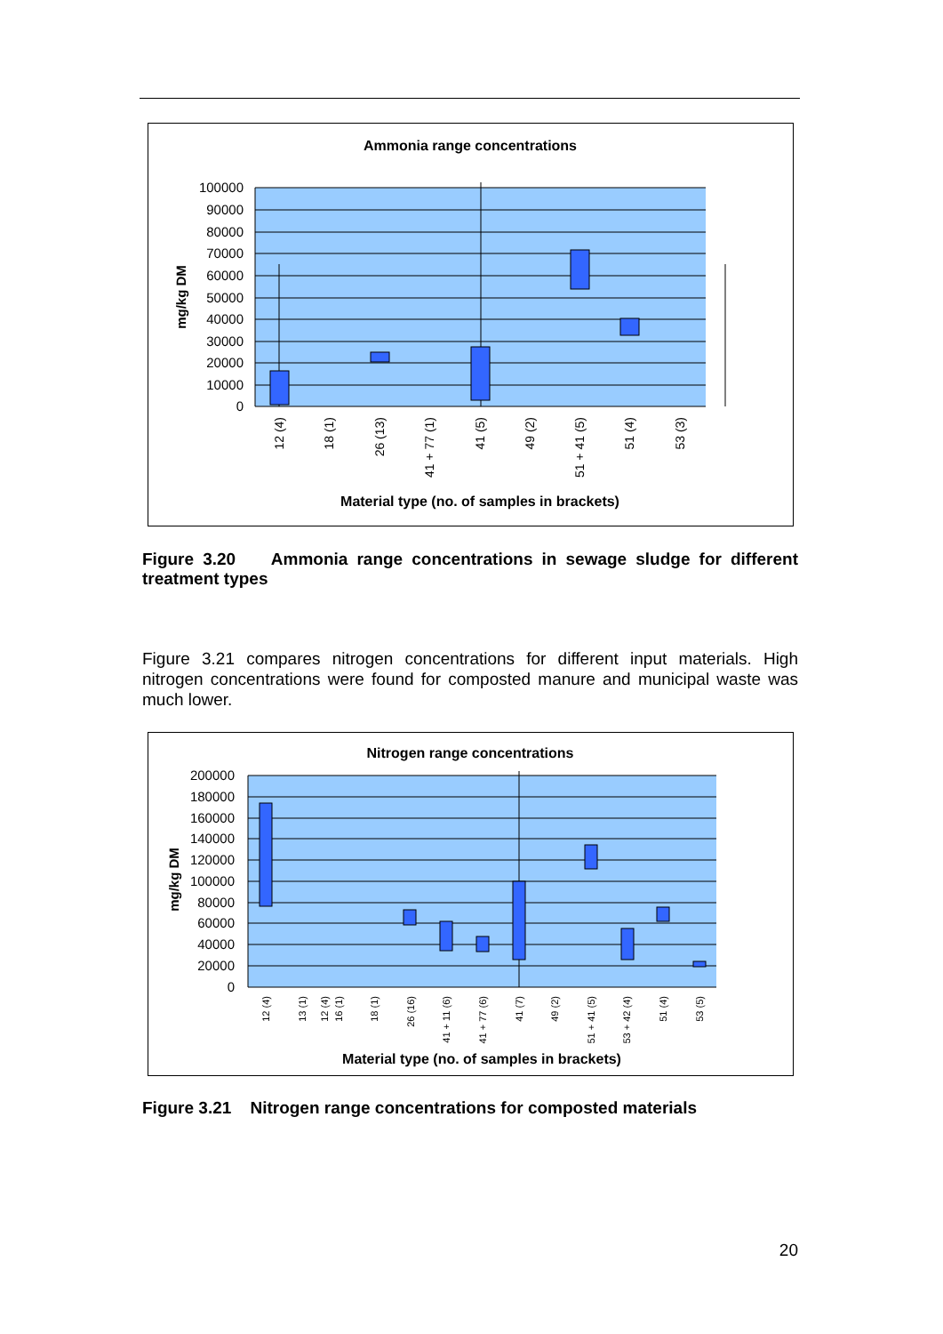Ammonia range concentrations
100000
90000
80000
70000
60000
50000
40000
30000
20000
10000
0
mg/kg DM
12 (4)
18 (1)
26 (13)
41 + 77 (1)
41 (5)
49 (2)
51 + 41 (5)
51 (4)
53 (3)
Material type (no. of samples in brackets)
Figure 3.20 Ammonia range concentrations in sewage sludge for different treatment types
Figure 3.21 compares nitrogen concentrations for different input materials. High nitrogen concentrations were found for composted manure and municipal waste was much lower.
Nitrogen range concentrations
200000
180000
160000
140000
120000
100000
80000
60000
40000
20000
0
mg/kg DM
12 (4)
12 (4)
13 (1)
16 (1)
18 (1)
26 (16)
41 + 11 (6)
41 + 77 (6)
41 (7)
49 (2)
51 + 41 (5)
53 + 42 (4)
51 (4)
53 (5)
Material type (no. of samples in brackets)
Figure 3.21 Nitrogen range concentrations for composted materials
20